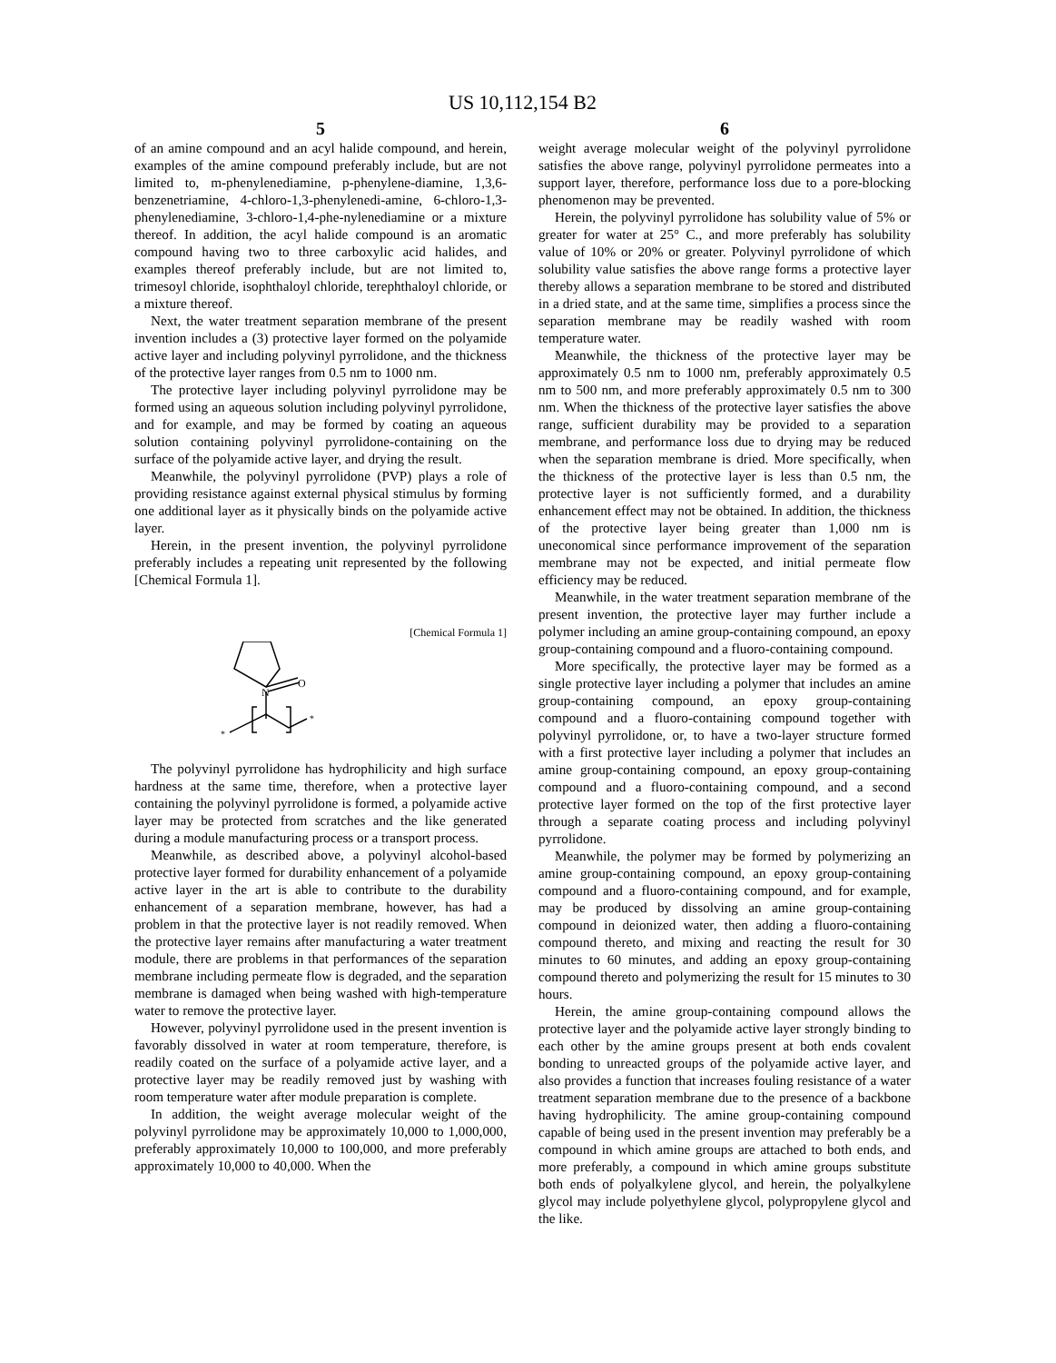US 10,112,154 B2
5
of an amine compound and an acyl halide compound, and herein, examples of the amine compound preferably include, but are not limited to, m-phenylenediamine, p-phenylene-diamine, 1,3,6-benzenetriamine, 4-chloro-1,3-phenylenedi-amine, 6-chloro-1,3-phenylenediamine, 3-chloro-1,4-phe-nylenediamine or a mixture thereof. In addition, the acyl halide compound is an aromatic compound having two to three carboxylic acid halides, and examples thereof preferably include, but are not limited to, trimesoyl chloride, isophthaloyl chloride, terephthaloyl chloride, or a mixture thereof.
Next, the water treatment separation membrane of the present invention includes a (3) protective layer formed on the polyamide active layer and including polyvinyl pyrrolidone, and the thickness of the protective layer ranges from 0.5 nm to 1000 nm.
The protective layer including polyvinyl pyrrolidone may be formed using an aqueous solution including polyvinyl pyrrolidone, and for example, and may be formed by coating an aqueous solution containing polyvinyl pyrrolidone-containing on the surface of the polyamide active layer, and drying the result.
Meanwhile, the polyvinyl pyrrolidone (PVP) plays a role of providing resistance against external physical stimulus by forming one additional layer as it physically binds on the polyamide active layer.
Herein, in the present invention, the polyvinyl pyrrolidone preferably includes a repeating unit represented by the following [Chemical Formula 1].
[Chemical Formula 1]
N
O
*
*
The polyvinyl pyrrolidone has hydrophilicity and high surface hardness at the same time, therefore, when a protective layer containing the polyvinyl pyrrolidone is formed, a polyamide active layer may be protected from scratches and the like generated during a module manufacturing process or a transport process.
Meanwhile, as described above, a polyvinyl alcohol-based protective layer formed for durability enhancement of a polyamide active layer in the art is able to contribute to the durability enhancement of a separation membrane, however, has had a problem in that the protective layer is not readily removed. When the protective layer remains after manufacturing a water treatment module, there are problems in that performances of the separation membrane including permeate flow is degraded, and the separation membrane is damaged when being washed with high-temperature water to remove the protective layer.
However, polyvinyl pyrrolidone used in the present invention is favorably dissolved in water at room temperature, therefore, is readily coated on the surface of a polyamide active layer, and a protective layer may be readily removed just by washing with room temperature water after module preparation is complete.
In addition, the weight average molecular weight of the polyvinyl pyrrolidone may be approximately 10,000 to 1,000,000, preferably approximately 10,000 to 100,000, and more preferably approximately 10,000 to 40,000. When the
6
weight average molecular weight of the polyvinyl pyrrolidone satisfies the above range, polyvinyl pyrrolidone permeates into a support layer, therefore, performance loss due to a pore-blocking phenomenon may be prevented.
Herein, the polyvinyl pyrrolidone has solubility value of 5% or greater for water at 25° C., and more preferably has solubility value of 10% or 20% or greater. Polyvinyl pyrrolidone of which solubility value satisfies the above range forms a protective layer thereby allows a separation membrane to be stored and distributed in a dried state, and at the same time, simplifies a process since the separation membrane may be readily washed with room temperature water.
Meanwhile, the thickness of the protective layer may be approximately 0.5 nm to 1000 nm, preferably approximately 0.5 nm to 500 nm, and more preferably approximately 0.5 nm to 300 nm. When the thickness of the protective layer satisfies the above range, sufficient durability may be provided to a separation membrane, and performance loss due to drying may be reduced when the separation membrane is dried. More specifically, when the thickness of the protective layer is less than 0.5 nm, the protective layer is not sufficiently formed, and a durability enhancement effect may not be obtained. In addition, the thickness of the protective layer being greater than 1,000 nm is uneconomical since performance improvement of the separation membrane may not be expected, and initial permeate flow efficiency may be reduced.
Meanwhile, in the water treatment separation membrane of the present invention, the protective layer may further include a polymer including an amine group-containing compound, an epoxy group-containing compound and a fluoro-containing compound.
More specifically, the protective layer may be formed as a single protective layer including a polymer that includes an amine group-containing compound, an epoxy group-containing compound and a fluoro-containing compound together with polyvinyl pyrrolidone, or, to have a two-layer structure formed with a first protective layer including a polymer that includes an amine group-containing compound, an epoxy group-containing compound and a fluoro-containing compound, and a second protective layer formed on the top of the first protective layer through a separate coating process and including polyvinyl pyrrolidone.
Meanwhile, the polymer may be formed by polymerizing an amine group-containing compound, an epoxy group-containing compound and a fluoro-containing compound, and for example, may be produced by dissolving an amine group-containing compound in deionized water, then adding a fluoro-containing compound thereto, and mixing and reacting the result for 30 minutes to 60 minutes, and adding an epoxy group-containing compound thereto and polymerizing the result for 15 minutes to 30 hours.
Herein, the amine group-containing compound allows the protective layer and the polyamide active layer strongly binding to each other by the amine groups present at both ends covalent bonding to unreacted groups of the polyamide active layer, and also provides a function that increases fouling resistance of a water treatment separation membrane due to the presence of a backbone having hydrophilicity. The amine group-containing compound capable of being used in the present invention may preferably be a compound in which amine groups are attached to both ends, and more preferably, a compound in which amine groups substitute both ends of polyalkylene glycol, and herein, the polyalkylene glycol may include polyethylene glycol, polypropylene glycol and the like.